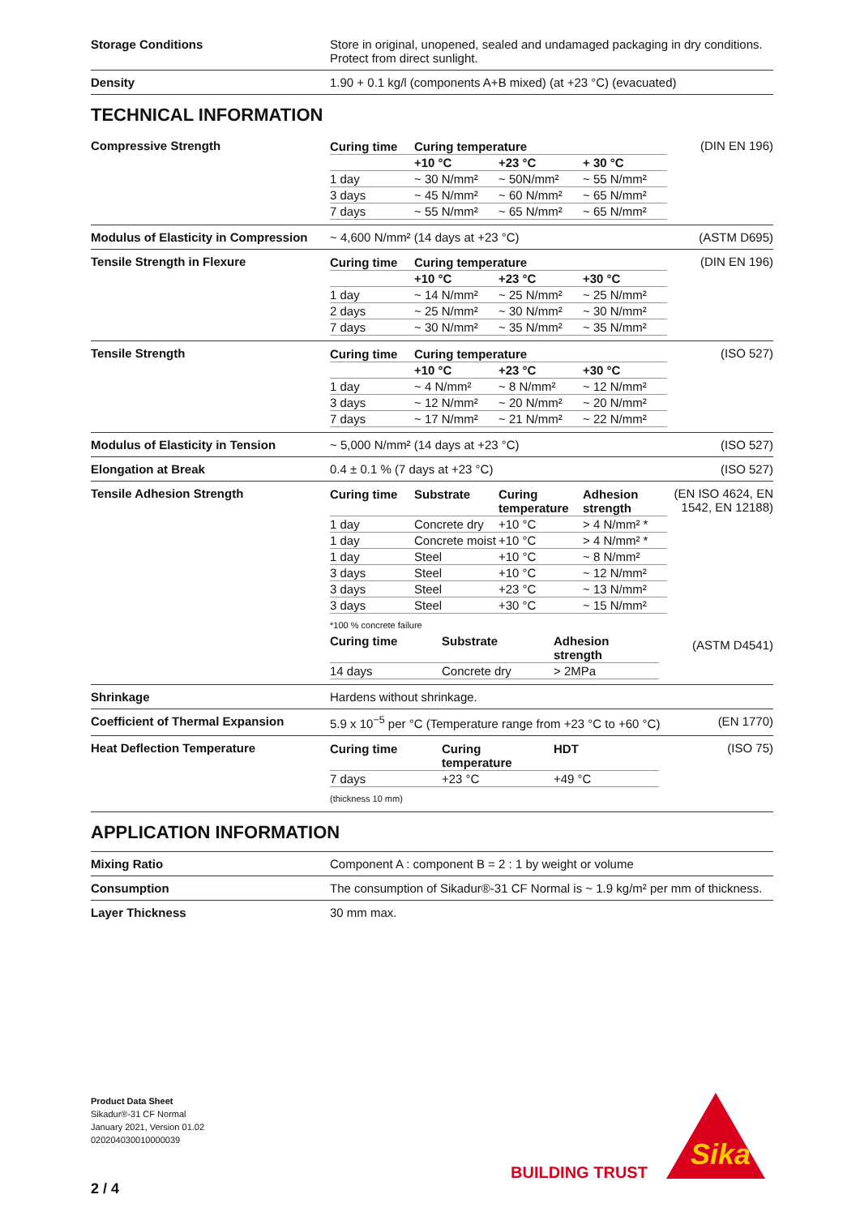Storage Conditions Store in original, unopened, sealed and undamaged packaging in dry conditions. Protect from direct sunlight.
Density 1.90 + 0.1 kg/l (components A+B mixed) (at +23 °C) (evacuated)
TECHNICAL INFORMATION
Compressive Strength
| Curing time | Curing temperature | | |
| --- | --- | --- | --- |
| | +10 °C | +23 °C | + 30 °C |
| 1 day | ~ 30 N/mm² | ~ 50N/mm² | ~ 55 N/mm² |
| 3 days | ~ 45 N/mm² | ~ 60 N/mm² | ~ 65 N/mm² |
| 7 days | ~ 55 N/mm² | ~ 65 N/mm² | ~ 65 N/mm² |
(DIN EN 196)
Modulus of Elasticity in Compression
~ 4,600 N/mm² (14 days at +23 °C)
(ASTM D695)
Tensile Strength in Flexure
| Curing time | Curing temperature | | |
| --- | --- | --- | --- |
| | +10 °C | +23 °C | +30 °C |
| 1 day | ~ 14 N/mm² | ~ 25 N/mm² | ~ 25 N/mm² |
| 2 days | ~ 25 N/mm² | ~ 30 N/mm² | ~ 30 N/mm² |
| 7 days | ~ 30 N/mm² | ~ 35 N/mm² | ~ 35 N/mm² |
(DIN EN 196)
Tensile Strength
| Curing time | Curing temperature | | |
| --- | --- | --- | --- |
| | +10 °C | +23 °C | +30 °C |
| 1 day | ~ 4 N/mm² | ~ 8 N/mm² | ~ 12 N/mm² |
| 3 days | ~ 12 N/mm² | ~ 20 N/mm² | ~ 20 N/mm² |
| 7 days | ~ 17 N/mm² | ~ 21 N/mm² | ~ 22 N/mm² |
(ISO 527)
Modulus of Elasticity in Tension ~ 5,000 N/mm² (14 days at +23 °C)
(ISO 527)
Elongation at Break 0.4 ± 0.1 % (7 days at +23 °C) (ISO 527)
Tensile Adhesion Strength
| Curing time | Substrate | Curing temperature | Adhesion strength |
| --- | --- | --- | --- |
| 1 day | Concrete dry | +10 °C | > 4 N/mm² * |
| 1 day | Concrete moist | +10 °C | > 4 N/mm² * |
| 1 day | Steel | +10 °C | ~ 8 N/mm² |
| 3 days | Steel | +10 °C | ~ 12 N/mm² |
| 3 days | Steel | +23 °C | ~ 13 N/mm² |
| 3 days | Steel | +30 °C | ~ 15 N/mm² |
*100 % concrete failure
| Curing time | Substrate | Adhesion strength |
| --- | --- | --- |
| 14 days | Concrete dry | > 2MPa |
(EN ISO 4624, EN 1542, EN 12188)
(ASTM D4541)
Shrinkage Hardens without shrinkage.
Coefficient of Thermal Expansion 5.9 x 10<sup>−5</sup> per °C (Temperature range from +23 °C to +60 °C)
(EN 1770)
Heat Deflection Temperature
| Curing time | Curing temperature | HDT |
| --- | --- | --- |
| 7 days | +23 °C | +49 °C |
(thickness 10 mm)
(ISO 75)
APPLICATION INFORMATION
Mixing Ratio Component A : component B = 2 : 1 by weight or volume
Consumption The consumption of Sikadur®-31 CF Normal is ~ 1.9 kg/m² per mm of thickness.
Layer Thickness 30 mm max.
Product Data Sheet
Sikadur®-31 CF Normal
January 2021, Version 01.02
020204030010000039
BUILDING TRUST
Sika
2 / 4